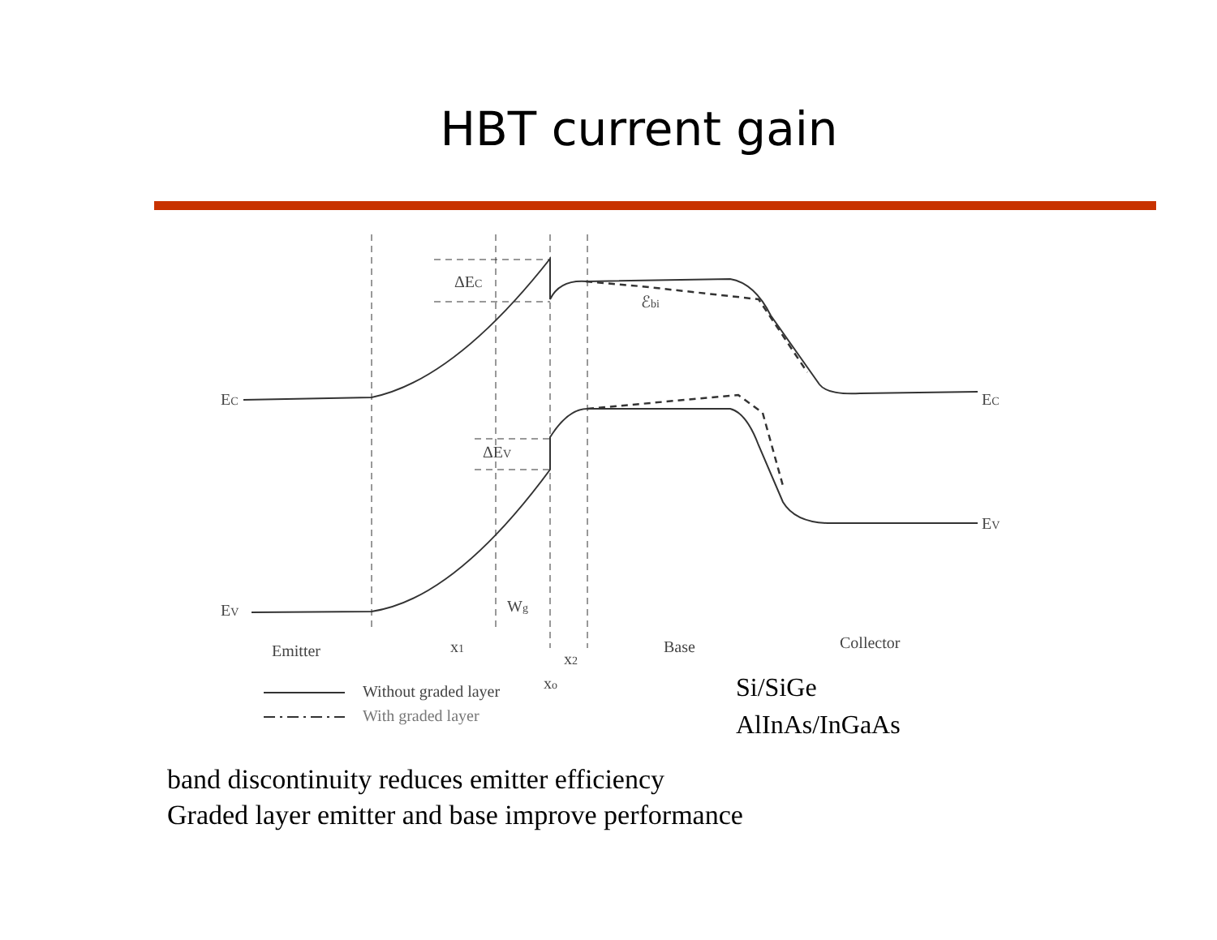HBT current gain
EC
EC
EV
EV
ΔEC
ΔEV
ℰbi
Wg
Emitter
x1
x2
xo
Base
Collector
Without graded layer
With graded layer
Si/SiGe
AlInAs/InGaAs
band discontinuity reduces emitter efficiency
Graded layer emitter and base improve performance